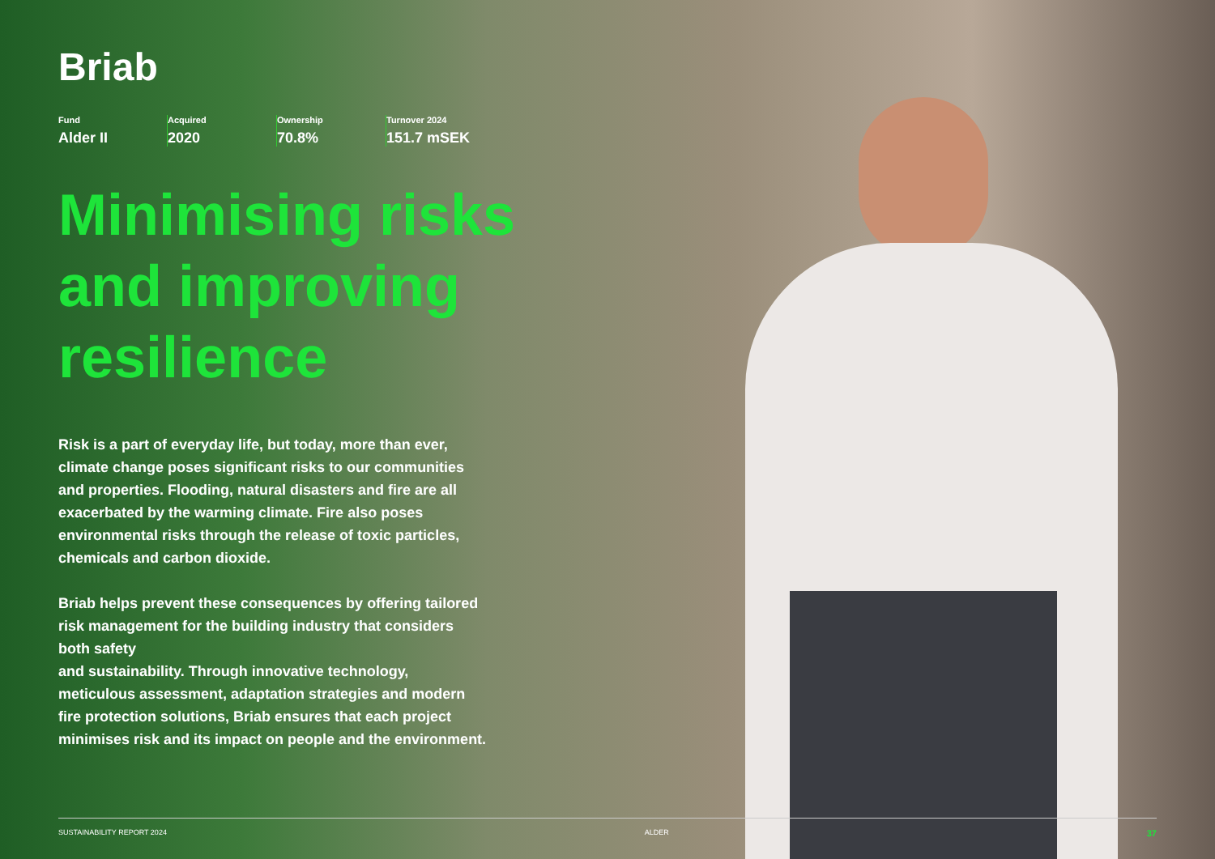Briab
Fund
Alder II
Acquired
2020
Ownership
70.8%
Turnover 2024
151.7 mSEK
Minimising risks and improving resilience
Risk is a part of everyday life, but today, more than ever, climate change poses significant risks to our communities and properties. Flooding, natural disasters and fire are all exacerbated by the warming climate. Fire also poses environmental risks through the release of toxic particles, chemicals and carbon dioxide.
Briab helps prevent these consequences by offering tailored risk management for the building industry that considers both safety
and sustainability. Through innovative technology, meticulous assessment, adaptation strategies and modern fire protection solutions, Briab ensures that each project minimises risk and its impact on people and the environment.
SUSTAINABILITY REPORT 2024 ALDER 37